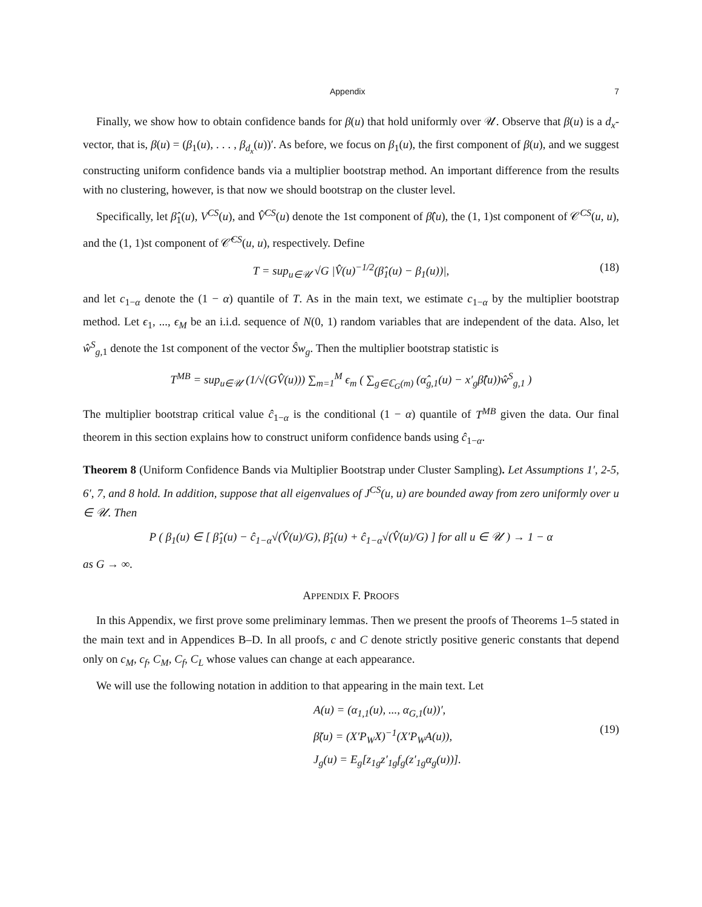Appendix 7
Finally, we show how to obtain confidence bands for β(u) that hold uniformly over 𝒰. Observe that β(u) is a d<sub>x</sub>-vector, that is, β(u) = (β<sub>1</sub>(u), . . . , β<sub>d<sub>x</sub></sub>(u))′. As before, we focus on β<sub>1</sub>(u), the first component of β(u), and we suggest constructing uniform confidence bands via a multiplier bootstrap method. An important difference from the results with no clustering, however, is that now we should bootstrap on the cluster level.
Specifically, let β̂<sub>1</sub>(u), V<sup>CS</sup>(u), and V̂<sup>CS</sup>(u) denote the 1st component of β̂(u), the (1, 1)st component of 𝒞<sup>CS</sup>(u, u), and the (1, 1)st component of 𝒞̂<sup>CS</sup>(u, u), respectively. Define
T = sup<sub>u∈𝒰</sub> √G |V̂(u)<sup>−1/2</sup>(β̂<sub>1</sub>(u) − β<sub>1</sub>(u))|, (18)
and let c<sub>1−α</sub> denote the (1 − α) quantile of T. As in the main text, we estimate c<sub>1−α</sub> by the multiplier bootstrap method. Let ϵ<sub>1</sub>, ..., ϵ<sub>M</sub> be an i.i.d. sequence of N(0, 1) random variables that are independent of the data. Also, let ŵ<sup>S</sup><sub>g,1</sub> denote the 1st component of the vector Ŝw<sub>g</sub>. Then the multiplier bootstrap statistic is
T<sup>MB</sup> = sup<sub>u∈𝒰</sub> (1/√(GV̂(u))) ∑<sub>m=1</sub><sup>M</sup> ϵ<sub>m</sub> ( ∑<sub>g∈ℂ<sub>G</sub>(m)</sub> (α̂<sub>g,1</sub>(u) − x′<sub>g</sub>β̂(u))ŵ<sup>S</sup><sub>g,1</sub> )
The multiplier bootstrap critical value ĉ<sub>1−α</sub> is the conditional (1 − α) quantile of T<sup>MB</sup> given the data. Our final theorem in this section explains how to construct uniform confidence bands using ĉ<sub>1−α</sub>.
Theorem 8 (Uniform Confidence Bands via Multiplier Bootstrap under Cluster Sampling). Let Assumptions 1′, 2-5, 6′, 7, and 8 hold. In addition, suppose that all eigenvalues of J<sup>CS</sup>(u, u) are bounded away from zero uniformly over u ∈ 𝒰. Then
P ( β<sub>1</sub>(u) ∈ [ β̂<sub>1</sub>(u) − ĉ<sub>1−α</sub>√(V̂(u)/G), β̂<sub>1</sub>(u) + ĉ<sub>1−α</sub>√(V̂(u)/G) ] for all u ∈ 𝒰 ) → 1 − α
as G → ∞.
APPENDIX F. PROOFS
In this Appendix, we first prove some preliminary lemmas. Then we present the proofs of Theorems 1–5 stated in the main text and in Appendices B–D. In all proofs, c and C denote strictly positive generic constants that depend only on c<sub>M</sub>, c<sub>f</sub>, C<sub>M</sub>, C<sub>f</sub>, C<sub>L</sub> whose values can change at each appearance.
We will use the following notation in addition to that appearing in the main text. Let
A(u) = (α<sub>1,1</sub>(u), ..., α<sub>G,1</sub>(u))′,
β̃(u) = (X′P<sub>W</sub>X)<sup>−1</sup>(X′P<sub>W</sub>A(u)),
J<sub>g</sub>(u) = E<sub>g</sub>[z<sub>1g</sub>z′<sub>1g</sub>f<sub>g</sub>(z′<sub>1g</sub>α<sub>g</sub>(u))].
(19)